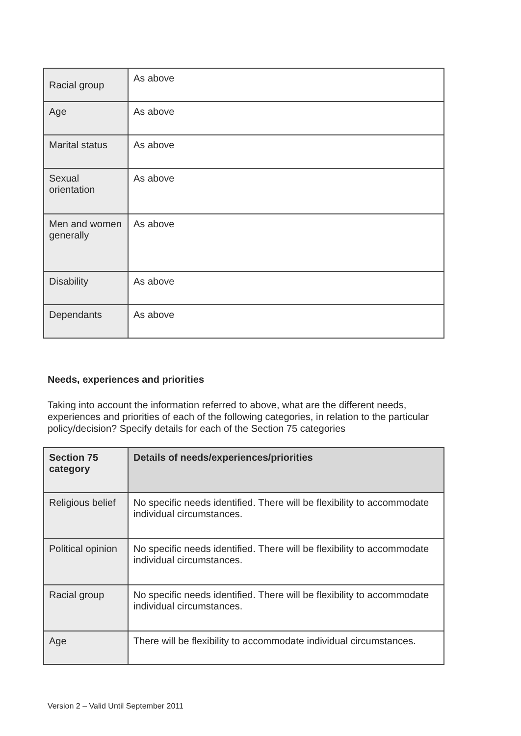| Racial group | As above |
| Age | As above |
| Marital status | As above |
| Sexual orientation | As above |
| Men and women generally | As above |
| Disability | As above |
| Dependants | As above |
Needs, experiences and priorities
Taking into account the information referred to above, what are the different needs, experiences and priorities of each of the following categories, in relation to the particular policy/decision? Specify details for each of the Section 75 categories
| Section 75 category | Details of needs/experiences/priorities |
| --- | --- |
| Religious belief | No specific needs identified. There will be flexibility to accommodate individual circumstances. |
| Political opinion | No specific needs identified. There will be flexibility to accommodate individual circumstances. |
| Racial group | No specific needs identified. There will be flexibility to accommodate individual circumstances. |
| Age | There will be flexibility to accommodate individual circumstances. |
Version 2 – Valid Until September 2011